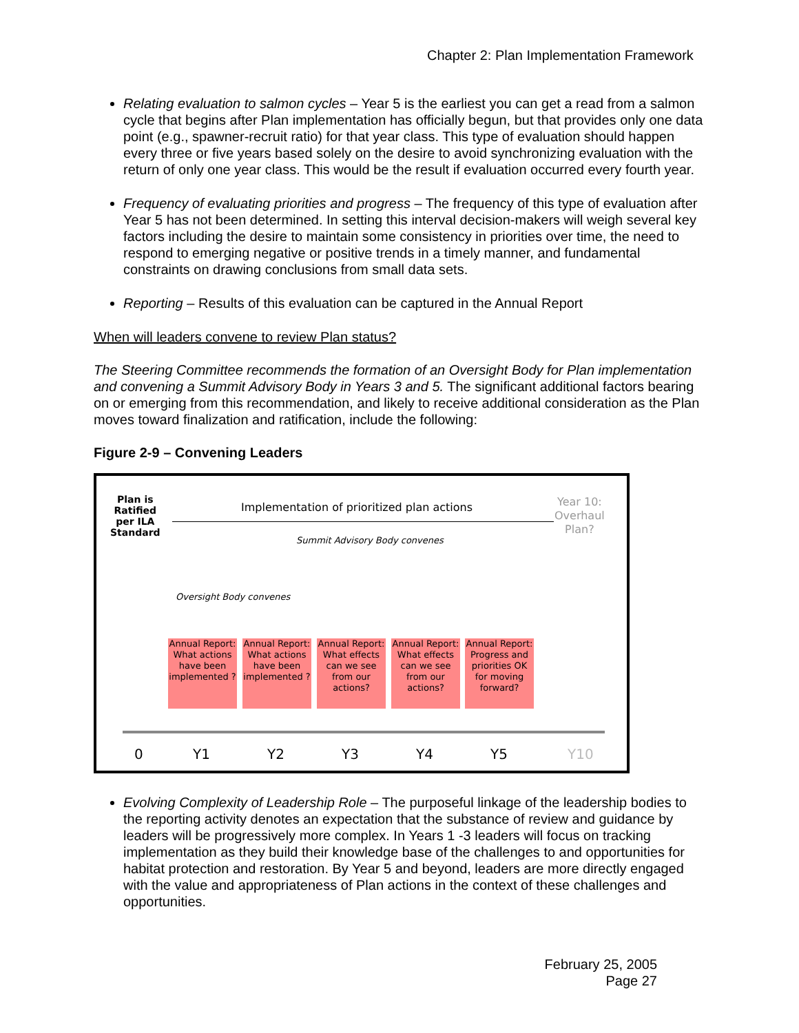Chapter 2: Plan Implementation Framework
Relating evaluation to salmon cycles – Year 5 is the earliest you can get a read from a salmon cycle that begins after Plan implementation has officially begun, but that provides only one data point (e.g., spawner-recruit ratio) for that year class. This type of evaluation should happen every three or five years based solely on the desire to avoid synchronizing evaluation with the return of only one year class. This would be the result if evaluation occurred every fourth year.
Frequency of evaluating priorities and progress – The frequency of this type of evaluation after Year 5 has not been determined. In setting this interval decision-makers will weigh several key factors including the desire to maintain some consistency in priorities over time, the need to respond to emerging negative or positive trends in a timely manner, and fundamental constraints on drawing conclusions from small data sets.
Reporting – Results of this evaluation can be captured in the Annual Report
When will leaders convene to review Plan status?
The Steering Committee recommends the formation of an Oversight Body for Plan implementation and convening a Summit Advisory Body in Years 3 and 5. The significant additional factors bearing on or emerging from this recommendation, and likely to receive additional consideration as the Plan moves toward finalization and ratification, include the following:
Figure 2-9 – Convening Leaders
Plan is
Ratified
per ILA
Standard
Implementation of prioritized plan actions
Year 10:
Overhaul
Plan?
Summit Advisory Body convenes
Oversight Body convenes
Annual Report: What actions have been implemented ?
Annual Report: What actions have been implemented ?
Annual Report: What effects can we see from our actions?
Annual Report: What effects can we see from our actions?
Annual Report: Progress and priorities OK for moving forward?
0 Y1 Y2 Y3 Y4 Y5 Y10
Evolving Complexity of Leadership Role – The purposeful linkage of the leadership bodies to the reporting activity denotes an expectation that the substance of review and guidance by leaders will be progressively more complex. In Years 1 -3 leaders will focus on tracking implementation as they build their knowledge base of the challenges to and opportunities for habitat protection and restoration. By Year 5 and beyond, leaders are more directly engaged with the value and appropriateness of Plan actions in the context of these challenges and opportunities.
February 25, 2005
Page 27